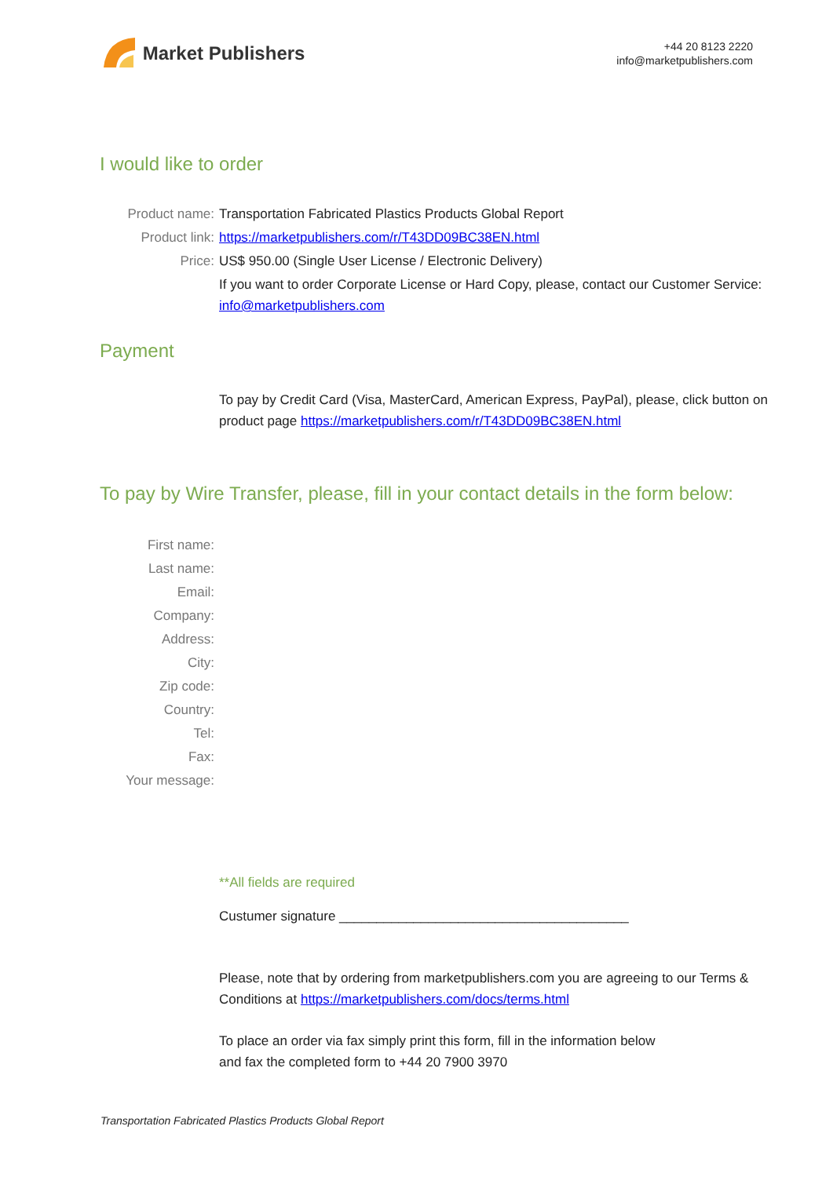Market Publishers
+44 20 8123 2220
info@marketpublishers.com
I would like to order
Product name: Transportation Fabricated Plastics Products Global Report
Product link: https://marketpublishers.com/r/T43DD09BC38EN.html
Price: US$ 950.00 (Single User License / Electronic Delivery)
If you want to order Corporate License or Hard Copy, please, contact our Customer Service:
info@marketpublishers.com
Payment
To pay by Credit Card (Visa, MasterCard, American Express, PayPal), please, click button on product page https://marketpublishers.com/r/T43DD09BC38EN.html
To pay by Wire Transfer, please, fill in your contact details in the form below:
First name:
Last name:
Email:
Company:
Address:
City:
Zip code:
Country:
Tel:
Fax:
Your message:
**All fields are required
Custumer signature _______________________________________
Please, note that by ordering from marketpublishers.com you are agreeing to our Terms & Conditions at https://marketpublishers.com/docs/terms.html
To place an order via fax simply print this form, fill in the information below
and fax the completed form to +44 20 7900 3970
Transportation Fabricated Plastics Products Global Report